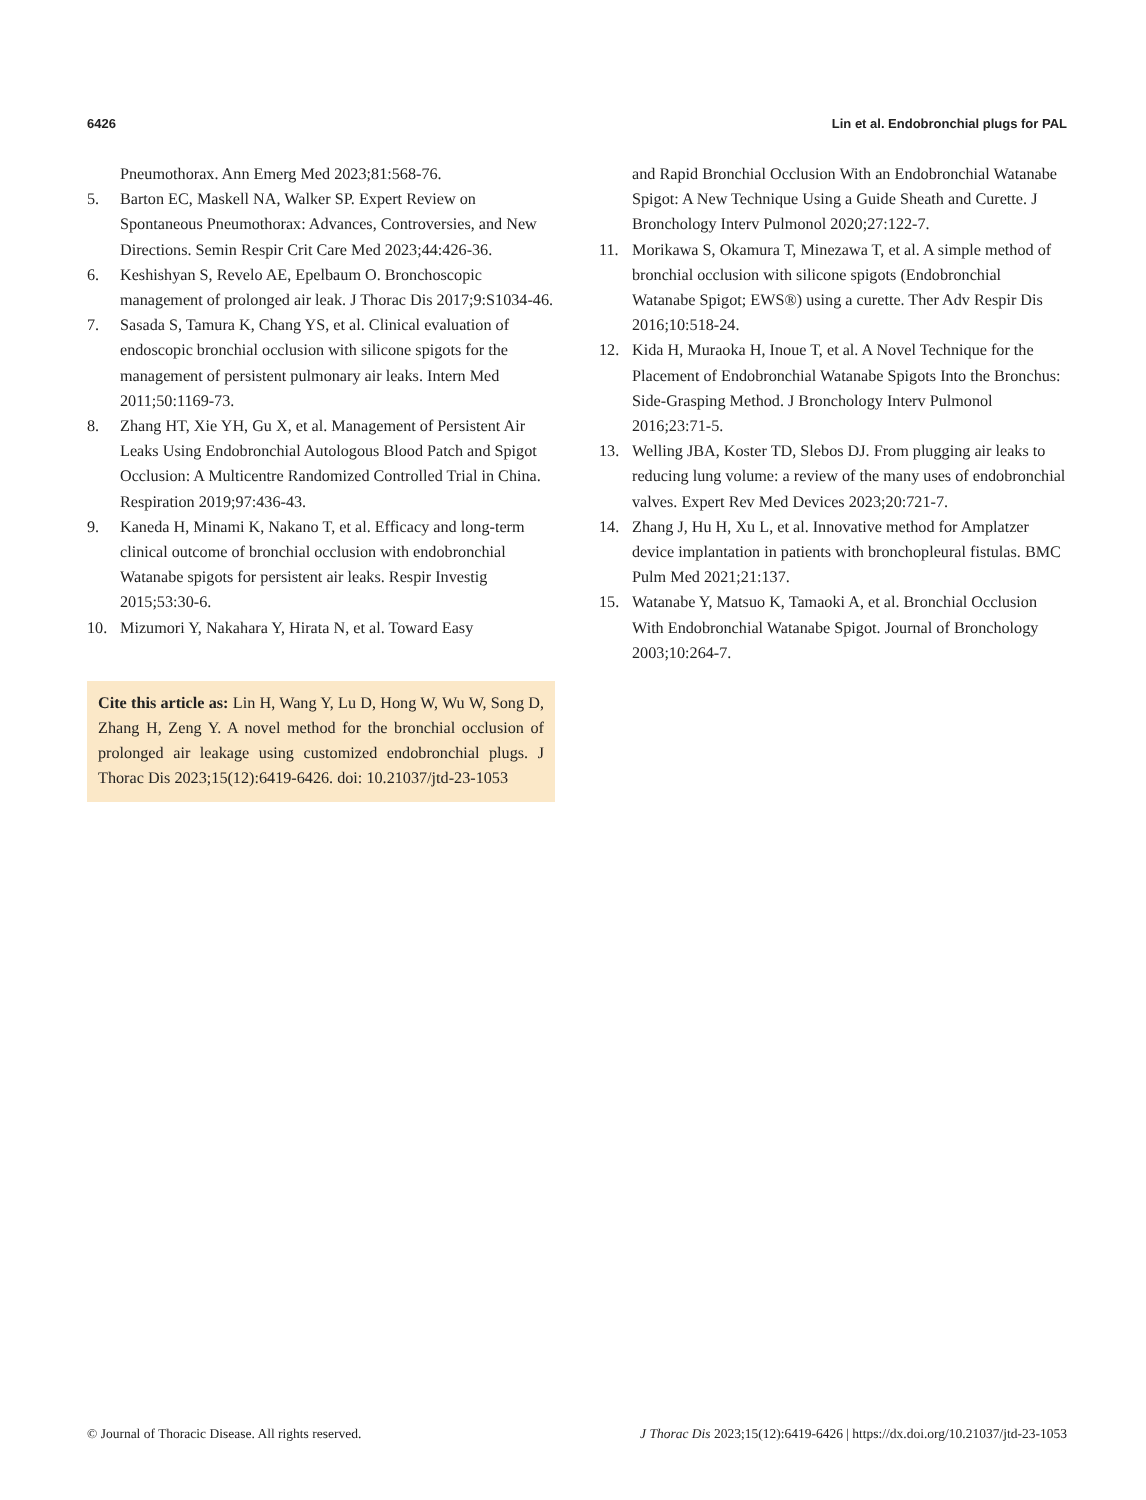6426 Lin et al. Endobronchial plugs for PAL
Pneumothorax. Ann Emerg Med 2023;81:568-76.
5. Barton EC, Maskell NA, Walker SP. Expert Review on Spontaneous Pneumothorax: Advances, Controversies, and New Directions. Semin Respir Crit Care Med 2023;44:426-36.
6. Keshishyan S, Revelo AE, Epelbaum O. Bronchoscopic management of prolonged air leak. J Thorac Dis 2017;9:S1034-46.
7. Sasada S, Tamura K, Chang YS, et al. Clinical evaluation of endoscopic bronchial occlusion with silicone spigots for the management of persistent pulmonary air leaks. Intern Med 2011;50:1169-73.
8. Zhang HT, Xie YH, Gu X, et al. Management of Persistent Air Leaks Using Endobronchial Autologous Blood Patch and Spigot Occlusion: A Multicentre Randomized Controlled Trial in China. Respiration 2019;97:436-43.
9. Kaneda H, Minami K, Nakano T, et al. Efficacy and long-term clinical outcome of bronchial occlusion with endobronchial Watanabe spigots for persistent air leaks. Respir Investig 2015;53:30-6.
10. Mizumori Y, Nakahara Y, Hirata N, et al. Toward Easy
Cite this article as: Lin H, Wang Y, Lu D, Hong W, Wu W, Song D, Zhang H, Zeng Y. A novel method for the bronchial occlusion of prolonged air leakage using customized endobronchial plugs. J Thorac Dis 2023;15(12):6419-6426. doi: 10.21037/jtd-23-1053
and Rapid Bronchial Occlusion With an Endobronchial Watanabe Spigot: A New Technique Using a Guide Sheath and Curette. J Bronchology Interv Pulmonol 2020;27:122-7.
11. Morikawa S, Okamura T, Minezawa T, et al. A simple method of bronchial occlusion with silicone spigots (Endobronchial Watanabe Spigot; EWS®) using a curette. Ther Adv Respir Dis 2016;10:518-24.
12. Kida H, Muraoka H, Inoue T, et al. A Novel Technique for the Placement of Endobronchial Watanabe Spigots Into the Bronchus: Side-Grasping Method. J Bronchology Interv Pulmonol 2016;23:71-5.
13. Welling JBA, Koster TD, Slebos DJ. From plugging air leaks to reducing lung volume: a review of the many uses of endobronchial valves. Expert Rev Med Devices 2023;20:721-7.
14. Zhang J, Hu H, Xu L, et al. Innovative method for Amplatzer device implantation in patients with bronchopleural fistulas. BMC Pulm Med 2021;21:137.
15. Watanabe Y, Matsuo K, Tamaoki A, et al. Bronchial Occlusion With Endobronchial Watanabe Spigot. Journal of Bronchology 2003;10:264-7.
© Journal of Thoracic Disease. All rights reserved. J Thorac Dis 2023;15(12):6419-6426 | https://dx.doi.org/10.21037/jtd-23-1053